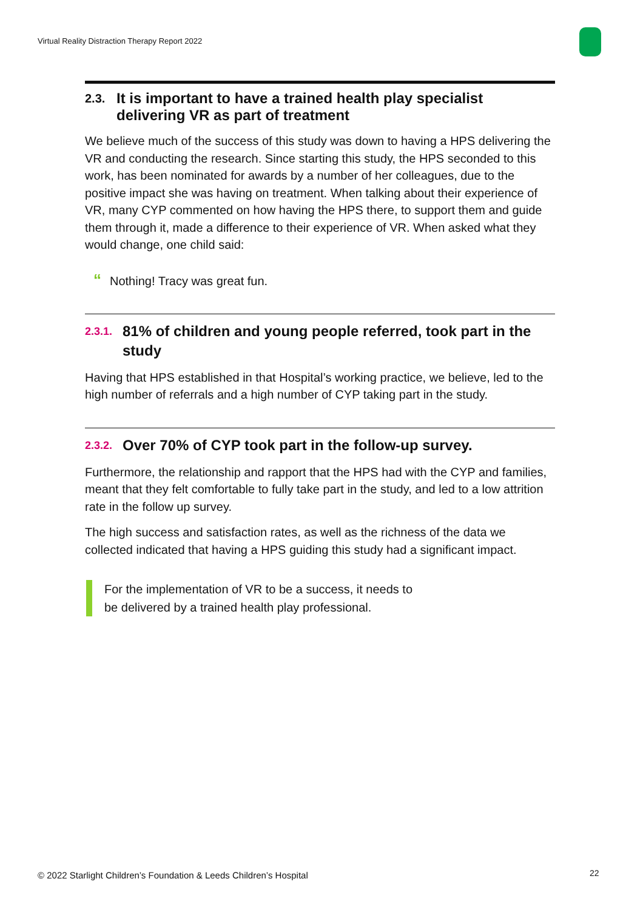Virtual Reality Distraction Therapy Report 2022
2.3. It is important to have a trained health play specialist delivering VR as part of treatment
We believe much of the success of this study was down to having a HPS delivering the VR and conducting the research. Since starting this study, the HPS seconded to this work, has been nominated for awards by a number of her colleagues, due to the positive impact she was having on treatment. When talking about their experience of VR, many CYP commented on how having the HPS there, to support them and guide them through it, made a difference to their experience of VR. When asked what they would change, one child said:
“Nothing! Tracy was great fun.
2.3.1. 81% of children and young people referred, took part in the study
Having that HPS established in that Hospital’s working practice, we believe, led to the high number of referrals and a high number of CYP taking part in the study.
2.3.2. Over 70% of CYP took part in the follow-up survey.
Furthermore, the relationship and rapport that the HPS had with the CYP and families, meant that they felt comfortable to fully take part in the study, and led to a low attrition rate in the follow up survey.
The high success and satisfaction rates, as well as the richness of the data we collected indicated that having a HPS guiding this study had a significant impact.
For the implementation of VR to be a success, it needs to
be delivered by a trained health play professional.
© 2022 Starlight Children’s Foundation & Leeds Children’s Hospital
22